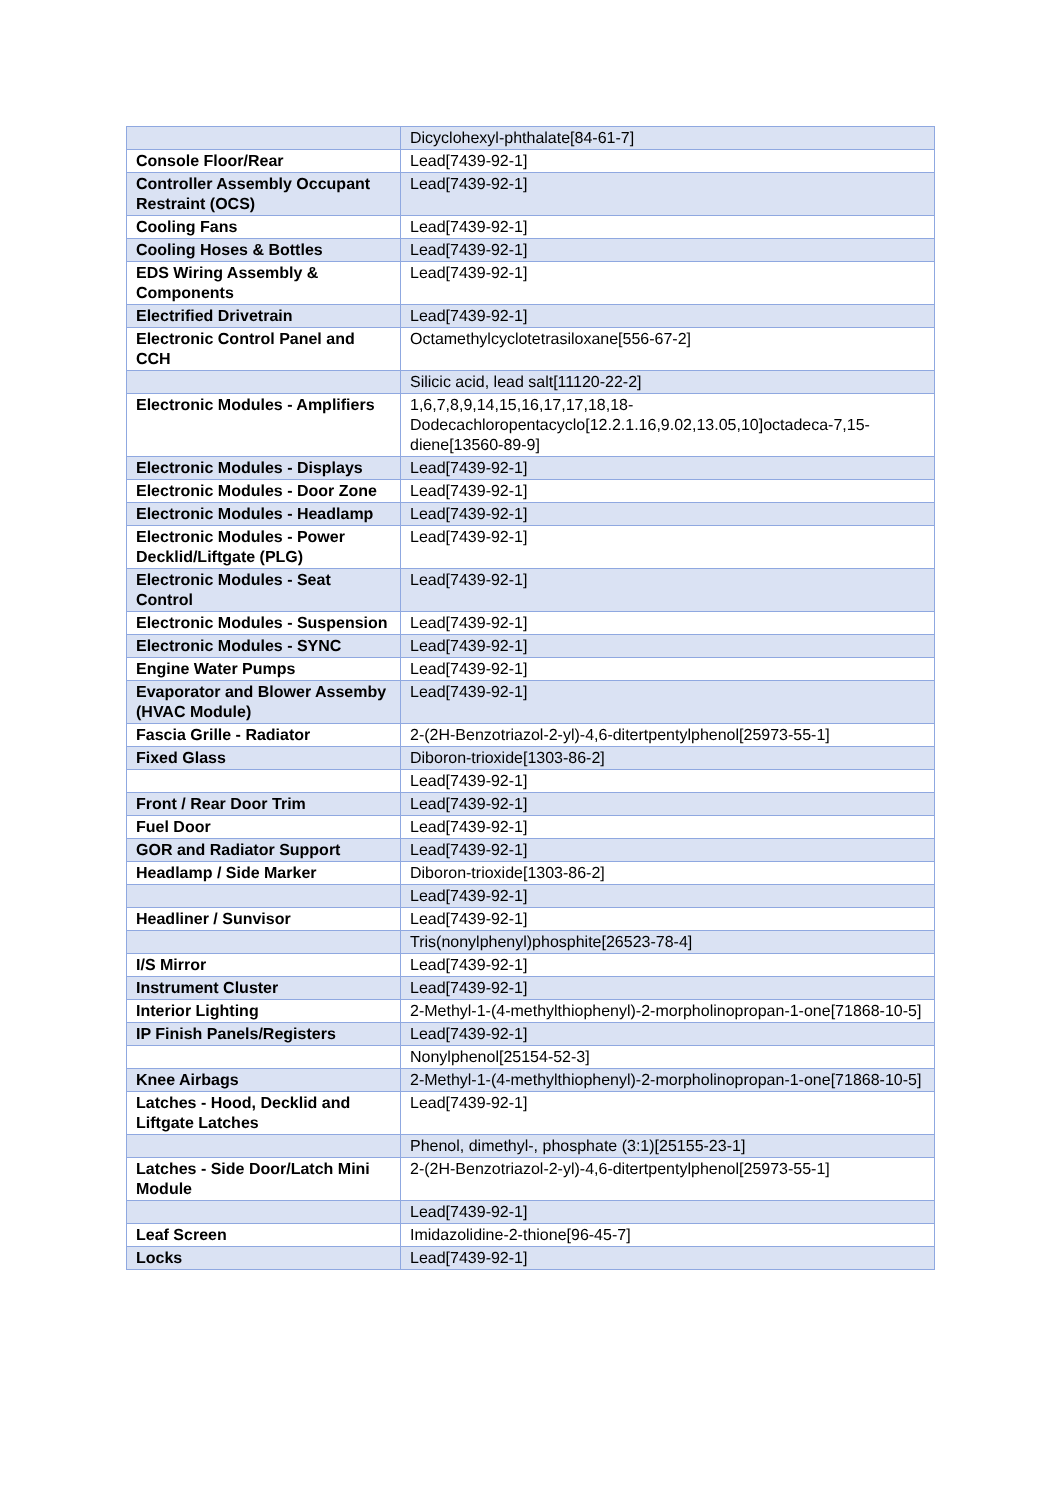| | Dicyclohexyl-phthalate[84-61-7] |
| Console Floor/Rear | Lead[7439-92-1] |
| Controller Assembly Occupant Restraint (OCS) | Lead[7439-92-1] |
| Cooling Fans | Lead[7439-92-1] |
| Cooling Hoses & Bottles | Lead[7439-92-1] |
| EDS Wiring Assembly & Components | Lead[7439-92-1] |
| Electrified Drivetrain | Lead[7439-92-1] |
| Electronic Control Panel and CCH | Octamethylcyclotetrasiloxane[556-67-2] |
| | Silicic acid, lead salt[11120-22-2] |
| Electronic Modules - Amplifiers | 1,6,7,8,9,14,15,16,17,17,18,18-Dodecachloropentacyclo[12.2.1.16,9.02,13.05,10]octadeca-7,15-diene[13560-89-9] |
| Electronic Modules - Displays | Lead[7439-92-1] |
| Electronic Modules - Door Zone | Lead[7439-92-1] |
| Electronic Modules - Headlamp | Lead[7439-92-1] |
| Electronic Modules - Power Decklid/Liftgate (PLG) | Lead[7439-92-1] |
| Electronic Modules - Seat Control | Lead[7439-92-1] |
| Electronic Modules - Suspension | Lead[7439-92-1] |
| Electronic Modules - SYNC | Lead[7439-92-1] |
| Engine Water Pumps | Lead[7439-92-1] |
| Evaporator and Blower Assemby (HVAC Module) | Lead[7439-92-1] |
| Fascia Grille - Radiator | 2-(2H-Benzotriazol-2-yl)-4,6-ditertpentylphenol[25973-55-1] |
| Fixed Glass | Diboron-trioxide[1303-86-2] |
| | Lead[7439-92-1] |
| Front / Rear Door Trim | Lead[7439-92-1] |
| Fuel Door | Lead[7439-92-1] |
| GOR and Radiator Support | Lead[7439-92-1] |
| Headlamp / Side Marker | Diboron-trioxide[1303-86-2] |
| | Lead[7439-92-1] |
| Headliner / Sunvisor | Lead[7439-92-1] |
| | Tris(nonylphenyl)phosphite[26523-78-4] |
| I/S Mirror | Lead[7439-92-1] |
| Instrument Cluster | Lead[7439-92-1] |
| Interior Lighting | 2-Methyl-1-(4-methylthiophenyl)-2-morpholinopropan-1-one[71868-10-5] |
| IP Finish Panels/Registers | Lead[7439-92-1] |
| | Nonylphenol[25154-52-3] |
| Knee Airbags | 2-Methyl-1-(4-methylthiophenyl)-2-morpholinopropan-1-one[71868-10-5] |
| Latches - Hood, Decklid and Liftgate Latches | Lead[7439-92-1] |
| | Phenol, dimethyl-, phosphate (3:1)[25155-23-1] |
| Latches - Side Door/Latch Mini Module | 2-(2H-Benzotriazol-2-yl)-4,6-ditertpentylphenol[25973-55-1] |
| | Lead[7439-92-1] |
| Leaf Screen | Imidazolidine-2-thione[96-45-7] |
| Locks | Lead[7439-92-1] |